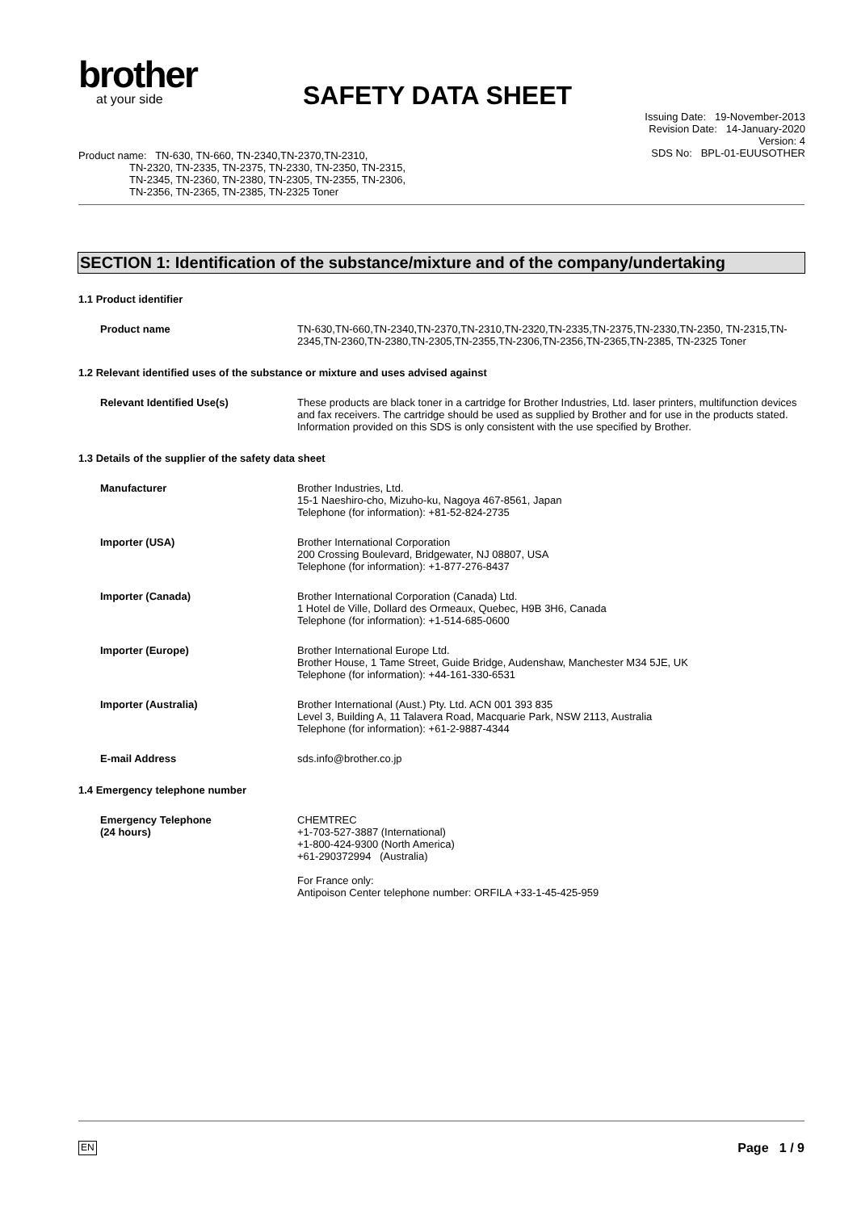brother
at your side
SAFETY DATA SHEET
Product name: TN-630, TN-660, TN-2340,TN-2370,TN-2310,
TN-2320, TN-2335, TN-2375, TN-2330, TN-2350, TN-2315,
TN-2345, TN-2360, TN-2380, TN-2305, TN-2355, TN-2306,
TN-2356, TN-2365, TN-2385, TN-2325 Toner
Issuing Date: 19-November-2013
Revision Date: 14-January-2020
Version: 4
SDS No: BPL-01-EUUSOTHER
SECTION 1: Identification of the substance/mixture and of the company/undertaking
1.1 Product identifier
Product name TN-630,TN-660,TN-2340,TN-2370,TN-2310,TN-2320,TN-2335,TN-2375,TN-2330,TN-2350, TN-2315,TN-2345,TN-2360,TN-2380,TN-2305,TN-2355,TN-2306,TN-2356,TN-2365,TN-2385, TN-2325 Toner
1.2 Relevant identified uses of the substance or mixture and uses advised against
Relevant Identified Use(s) These products are black toner in a cartridge for Brother Industries, Ltd. laser printers, multifunction devices and fax receivers. The cartridge should be used as supplied by Brother and for use in the products stated. Information provided on this SDS is only consistent with the use specified by Brother.
1.3 Details of the supplier of the safety data sheet
Manufacturer Brother Industries, Ltd.
15-1 Naeshiro-cho, Mizuho-ku, Nagoya 467-8561, Japan
Telephone (for information): +81-52-824-2735
Importer (USA) Brother International Corporation
200 Crossing Boulevard, Bridgewater, NJ 08807, USA
Telephone (for information): +1-877-276-8437
Importer (Canada) Brother International Corporation (Canada) Ltd.
1 Hotel de Ville, Dollard des Ormeaux, Quebec, H9B 3H6, Canada
Telephone (for information): +1-514-685-0600
Importer (Europe) Brother International Europe Ltd.
Brother House, 1 Tame Street, Guide Bridge, Audenshaw, Manchester M34 5JE, UK
Telephone (for information): +44-161-330-6531
Importer (Australia) Brother International (Aust.) Pty. Ltd. ACN 001 393 835
Level 3, Building A, 11 Talavera Road, Macquarie Park, NSW 2113, Australia
Telephone (for information): +61-2-9887-4344
E-mail Address sds.info@brother.co.jp
1.4 Emergency telephone number
Emergency Telephone
(24 hours)
CHEMTREC
+1-703-527-3887 (International)
+1-800-424-9300 (North America)
+61-290372994 (Australia)
For France only:
Antipoison Center telephone number: ORFILA +33-1-45-425-959
EN Page 1 / 9